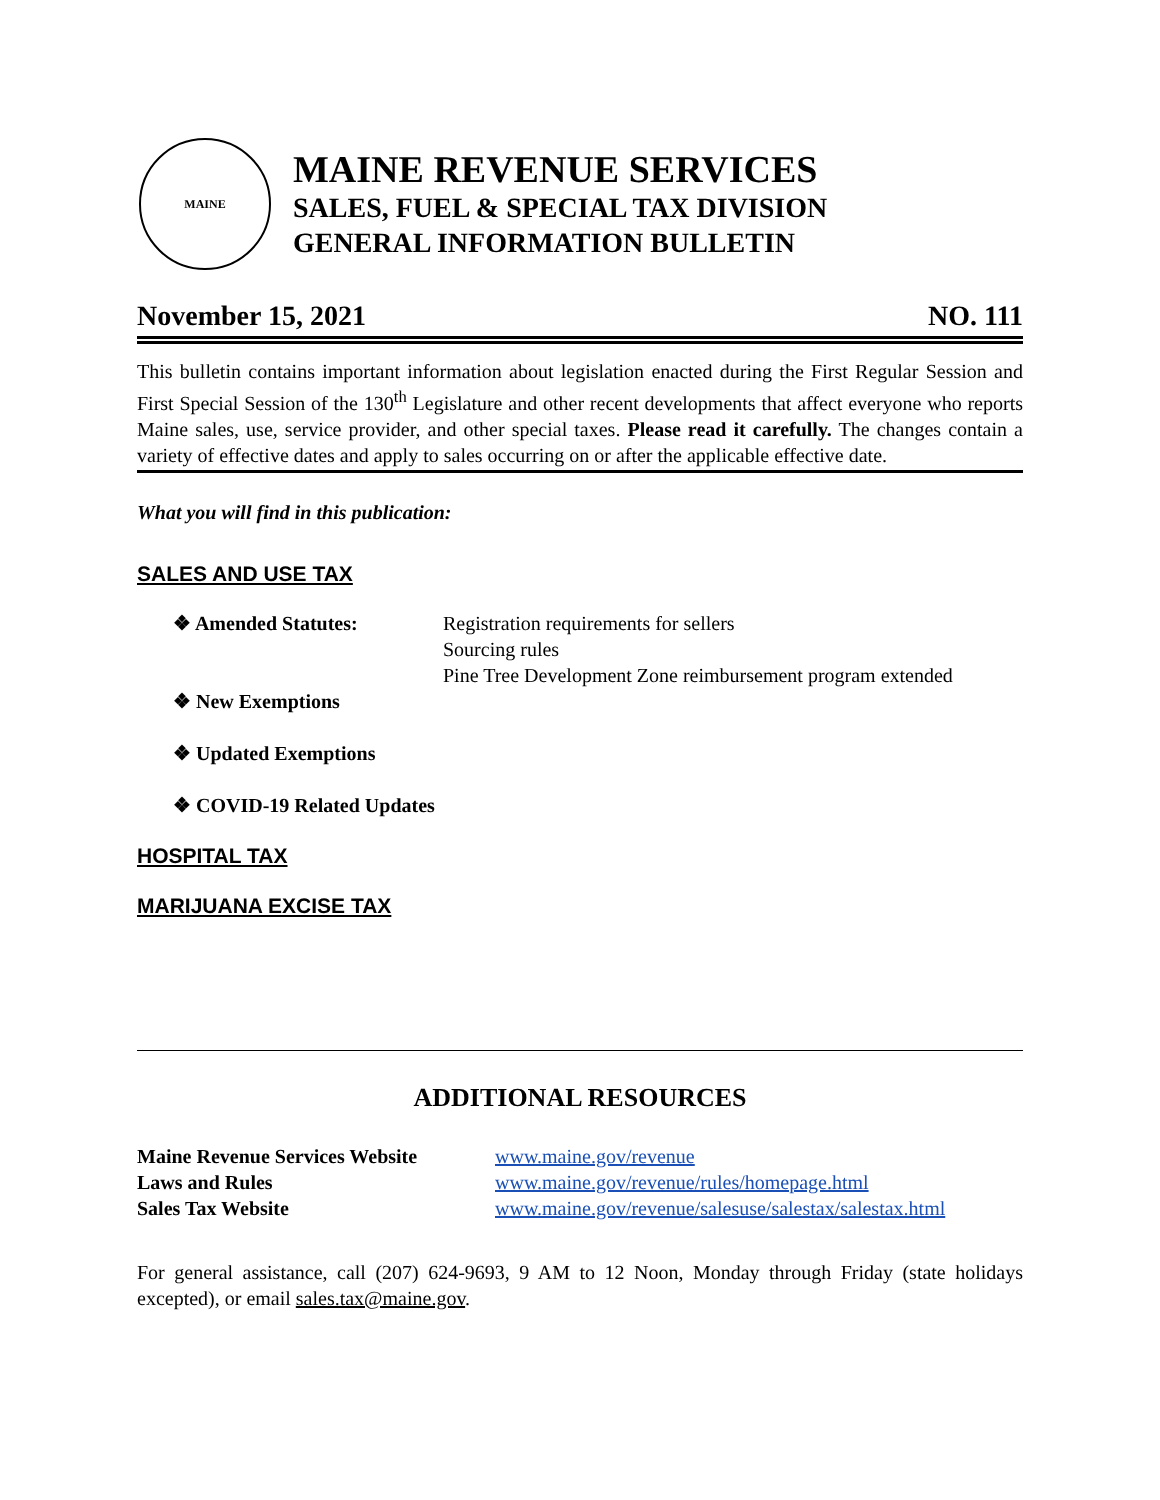MAINE
MAINE REVENUE SERVICES
SALES, FUEL & SPECIAL TAX DIVISION
GENERAL INFORMATION BULLETIN
November 15, 2021 NO. 111
This bulletin contains important information about legislation enacted during the First Regular Session and First Special Session of the 130<sup>th</sup> Legislature and other recent developments that affect everyone who reports Maine sales, use, service provider, and other special taxes. Please read it carefully. The changes contain a variety of effective dates and apply to sales occurring on or after the applicable effective date.
What you will find in this publication:
SALES AND USE TAX
❖ Amended Statutes: Registration requirements for sellers
Sourcing rules
Pine Tree Development Zone reimbursement program extended
❖ New Exemptions
❖ Updated Exemptions
❖ COVID-19 Related Updates
HOSPITAL TAX
MARIJUANA EXCISE TAX
ADDITIONAL RESOURCES
| Maine Revenue Services Website | www.maine.gov/revenue |
| Laws and Rules | www.maine.gov/revenue/rules/homepage.html |
| Sales Tax Website | www.maine.gov/revenue/salesuse/salestax/salestax.html |
For general assistance, call (207) 624-9693, 9 AM to 12 Noon, Monday through Friday (state holidays excepted), or email sales.tax@maine.gov.